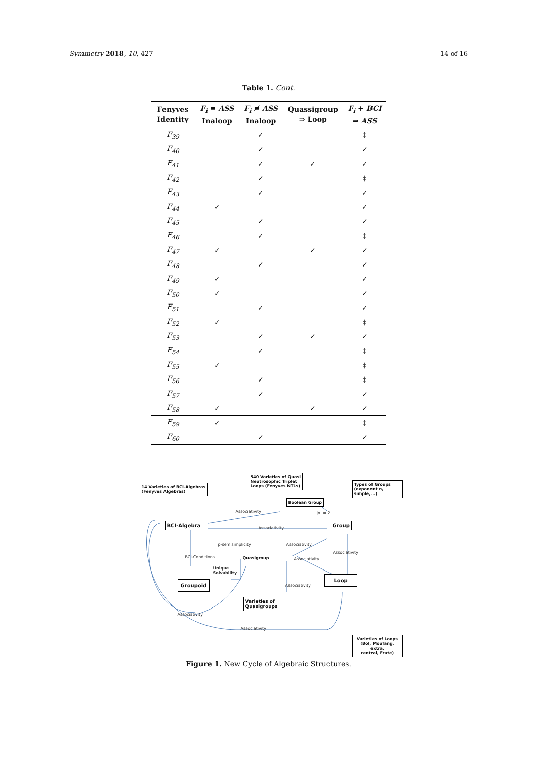Symmetry 2018, 10, 427 14 of 16
Table 1. Cont.
| Fenyves Identity | F<sub>i</sub> ≡ ASS Inaloop | F<sub>i</sub> ≢ ASS Inaloop | Quassigroup ⇒ Loop | F<sub>i</sub> + BCI ⇒ ASS |
| --- | --- | --- | --- | --- |
| F<sub>39</sub> | | ✓ | | ‡ |
| F<sub>40</sub> | | ✓ | | ✓ |
| F<sub>41</sub> | | ✓ | ✓ | ✓ |
| F<sub>42</sub> | | ✓ | | ‡ |
| F<sub>43</sub> | | ✓ | | ✓ |
| F<sub>44</sub> | ✓ | | | ✓ |
| F<sub>45</sub> | | ✓ | | ✓ |
| F<sub>46</sub> | | ✓ | | ‡ |
| F<sub>47</sub> | ✓ | | ✓ | ✓ |
| F<sub>48</sub> | | ✓ | | ✓ |
| F<sub>49</sub> | ✓ | | | ✓ |
| F<sub>50</sub> | ✓ | | | ✓ |
| F<sub>51</sub> | | ✓ | | ✓ |
| F<sub>52</sub> | ✓ | | | ‡ |
| F<sub>53</sub> | | ✓ | ✓ | ✓ |
| F<sub>54</sub> | | ✓ | | ‡ |
| F<sub>55</sub> | ✓ | | | ‡ |
| F<sub>56</sub> | | ✓ | | ‡ |
| F<sub>57</sub> | | ✓ | | ✓ |
| F<sub>58</sub> | ✓ | | ✓ | ✓ |
| F<sub>59</sub> | ✓ | | | ‡ |
| F<sub>60</sub> | | ✓ | | ✓ |
14 Varieties of BCI-Algebras
(Fenyves Algebras)
540 Varieties of Quasi
Neutrosophic Triplet
Loops (Fenyves NTLs)
Types of Groups
(exponent n, simple,...)
Boolean Group
|x| = 2
Associativity
BCI-Algebra
Associativity
Group
p-semisimplicity Associativity
Associativity
BCI-Conditions Quasigroup
Associativity
Unique
Solvability
Loop
Groupoid
Associativity
Varieties of
Quasigroups
Associativity
Associativity
Varieties of Loops
(Bol, Moufang, extra,
central, Frute)
Figure 1. New Cycle of Algebraic Structures.